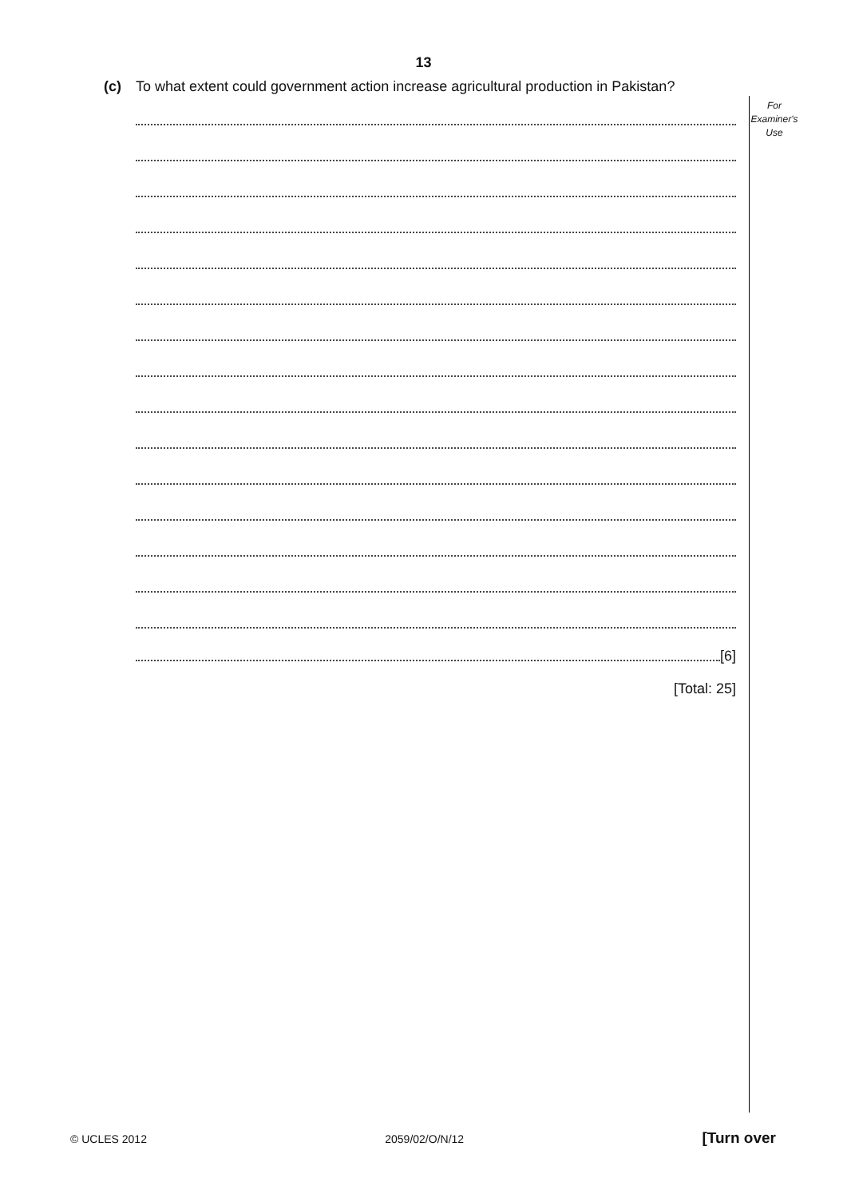13
(c) To what extent could government action increase agricultural production in Pakistan?
For
Examiner's
Use
[6]
[Total: 25]
© UCLES 2012 2059/02/O/N/12 [Turn over